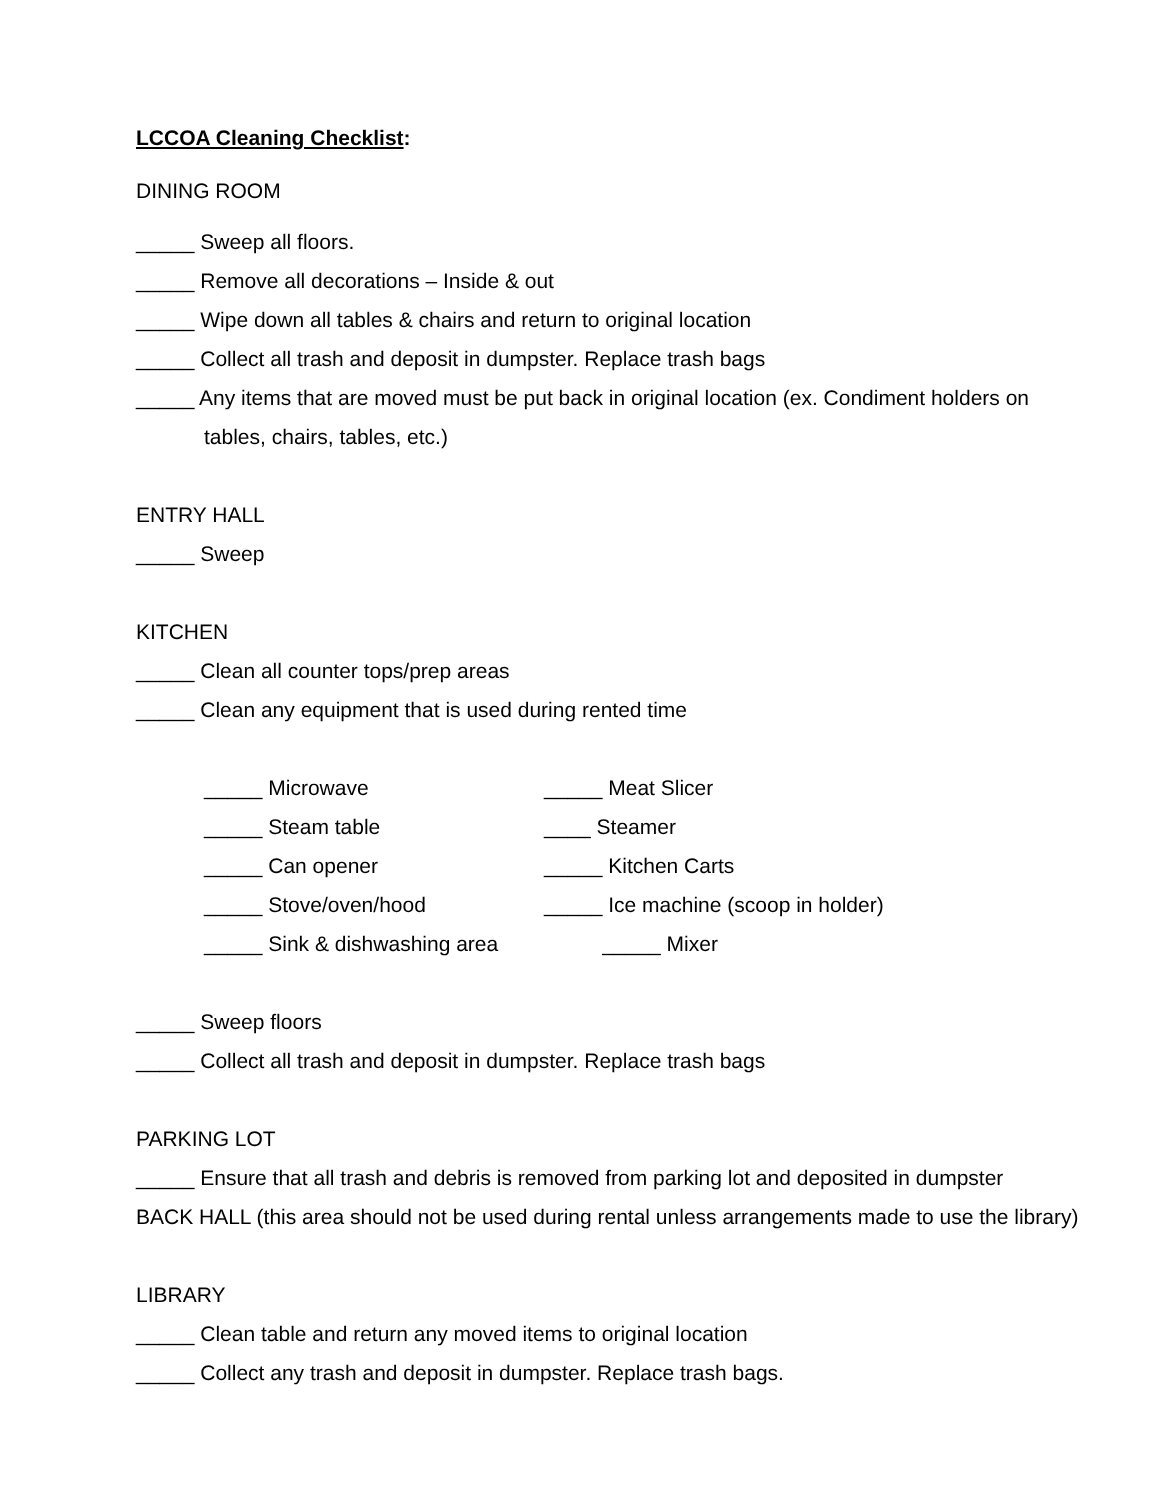LCCOA Cleaning Checklist:
DINING ROOM
_____ Sweep all floors.
_____ Remove all decorations – Inside & out
_____ Wipe down all tables & chairs and return to original location
_____ Collect all trash and deposit in dumpster. Replace trash bags
_____ Any items that are moved must be put back in original location (ex. Condiment holders on tables, chairs, tables, etc.)
ENTRY HALL
_____ Sweep
KITCHEN
_____ Clean all counter tops/prep areas
_____ Clean any equipment that is used during rented time
_____ Microwave _____ Meat Slicer
_____ Steam table ____ Steamer
_____ Can opener _____ Kitchen Carts
_____ Stove/oven/hood _____ Ice machine (scoop in holder)
_____ Sink & dishwashing area _____ Mixer
_____ Sweep floors
_____ Collect all trash and deposit in dumpster. Replace trash bags
PARKING LOT
_____ Ensure that all trash and debris is removed from parking lot and deposited in dumpster
BACK HALL (this area should not be used during rental unless arrangements made to use the library)
LIBRARY
_____ Clean table and return any moved items to original location
_____ Collect any trash and deposit in dumpster. Replace trash bags.